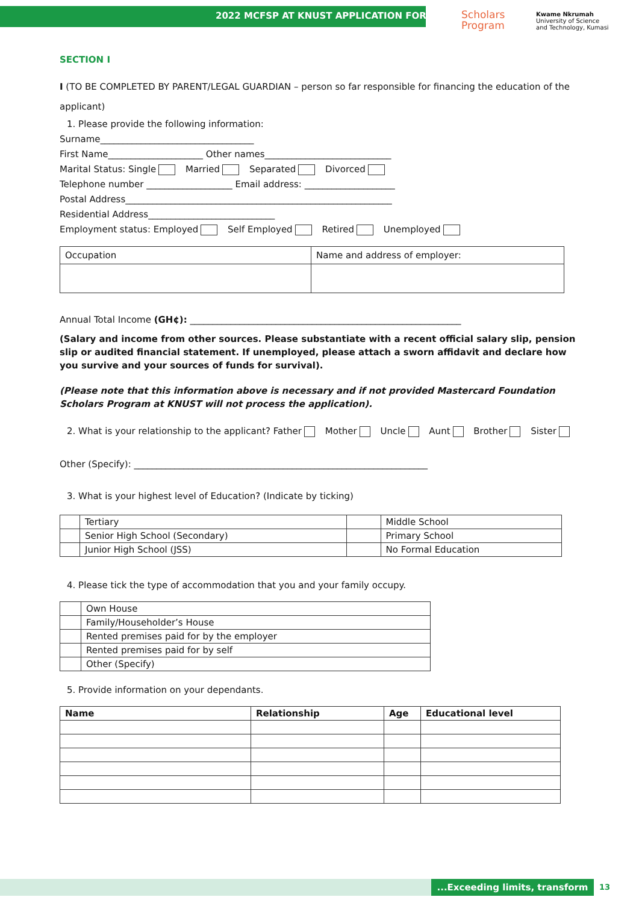2022 MCFSP AT KNUST APPLICATION FORM
Scholars
Program
Kwame Nkrumah
University of Science
and Technology, Kumasi
SECTION I
I (TO BE COMPLETED BY PARENT/LEGAL GUARDIAN – person so far responsible for financing the education of the applicant)
1. Please provide the following information:
Surname__________________________________
First Name_____________________ Other names____________________________
Marital Status: Single Married Separated Divorced
Telephone number ___________________ Email address: ____________________
Postal Address___________________________________________________________
Residential Address____________________________
Employment status: Employed Self Employed Retired Unemployed
| Occupation | Name and address of employer: |
Annual Total Income (GH¢): ____________________________________________________________
(Salary and income from other sources. Please substantiate with a recent official salary slip, pension slip or audited financial statement. If unemployed, please attach a sworn affidavit and declare how you survive and your sources of funds for survival).
(Please note that this information above is necessary and if not provided Mastercard Foundation Scholars Program at KNUST will not process the application).
2. What is your relationship to the applicant? Father Mother Uncle Aunt Brother Sister
Other (Specify): _________________________________________________________________
3. What is your highest level of Education? (Indicate by ticking)
| | Tertiary | | Middle School |
| | Senior High School (Secondary) | | Primary School |
| | Junior High School (JSS) | | No Formal Education |
4. Please tick the type of accommodation that you and your family occupy.
| | Own House |
| | Family/Householder’s House |
| | Rented premises paid for by the employer |
| | Rented premises paid for by self |
| | Other (Specify) |
5. Provide information on your dependants.
| Name | Relationship | Age | Educational level |
| --- | --- | --- | --- |
...Exceeding limits, transform 13